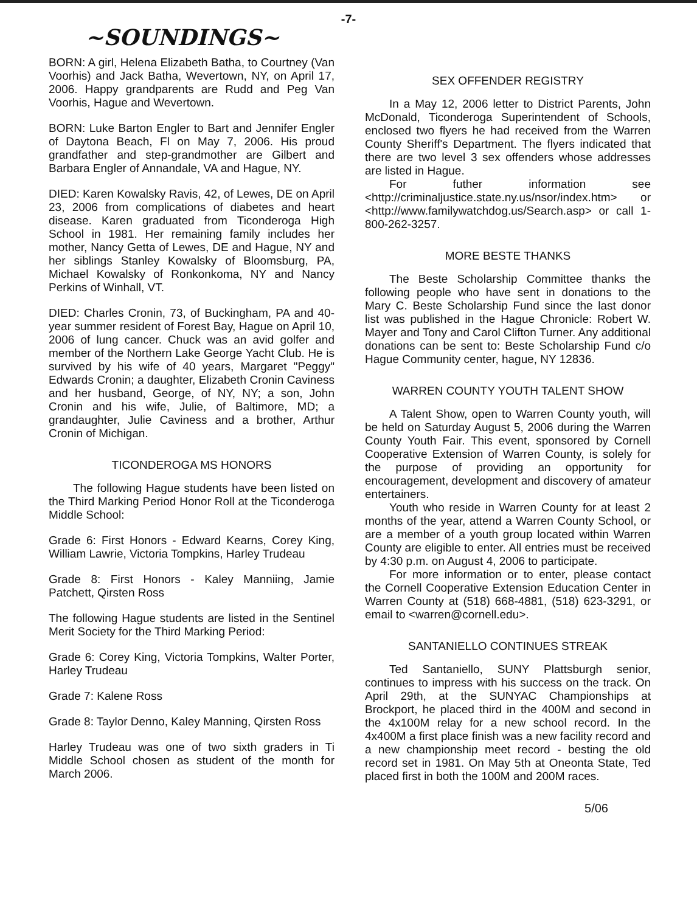-7-
~SOUNDINGS~
BORN: A girl, Helena Elizabeth Batha, to Courtney (Van Voorhis) and Jack Batha, Wevertown, NY, on April 17, 2006. Happy grandparents are Rudd and Peg Van Voorhis, Hague and Wevertown.
BORN: Luke Barton Engler to Bart and Jennifer Engler of Daytona Beach, Fl on May 7, 2006. His proud grandfather and step-grandmother are Gilbert and Barbara Engler of Annandale, VA and Hague, NY.
DIED: Karen Kowalsky Ravis, 42, of Lewes, DE on April 23, 2006 from complications of diabetes and heart disease. Karen graduated from Ticonderoga High School in 1981. Her remaining family includes her mother, Nancy Getta of Lewes, DE and Hague, NY and her siblings Stanley Kowalsky of Bloomsburg, PA, Michael Kowalsky of Ronkonkoma, NY and Nancy Perkins of Winhall, VT.
DIED: Charles Cronin, 73, of Buckingham, PA and 40-year summer resident of Forest Bay, Hague on April 10, 2006 of lung cancer. Chuck was an avid golfer and member of the Northern Lake George Yacht Club. He is survived by his wife of 40 years, Margaret "Peggy" Edwards Cronin; a daughter, Elizabeth Cronin Caviness and her husband, George, of NY, NY; a son, John Cronin and his wife, Julie, of Baltimore, MD; a grandaughter, Julie Caviness and a brother, Arthur Cronin of Michigan.
TICONDEROGA MS HONORS
The following Hague students have been listed on the Third Marking Period Honor Roll at the Ticonderoga Middle School:
Grade 6: First Honors - Edward Kearns, Corey King, William Lawrie, Victoria Tompkins, Harley Trudeau
Grade 8: First Honors - Kaley Manniing, Jamie Patchett, Qirsten Ross
The following Hague students are listed in the Sentinel Merit Society for the Third Marking Period:
Grade 6: Corey King, Victoria Tompkins, Walter Porter, Harley Trudeau
Grade 7: Kalene Ross
Grade 8: Taylor Denno, Kaley Manning, Qirsten Ross
Harley Trudeau was one of two sixth graders in Ti Middle School chosen as student of the month for March 2006.
SEX OFFENDER REGISTRY
In a May 12, 2006 letter to District Parents, John McDonald, Ticonderoga Superintendent of Schools, enclosed two flyers he had received from the Warren County Sheriff's Department. The flyers indicated that there are two level 3 sex offenders whose addresses are listed in Hague.
For futher information see <http://criminaljustice.state.ny.us/nsor/index.htm> or <http://www.familywatchdog.us/Search.asp> or call 1-800-262-3257.
MORE BESTE THANKS
The Beste Scholarship Committee thanks the following people who have sent in donations to the Mary C. Beste Scholarship Fund since the last donor list was published in the Hague Chronicle: Robert W. Mayer and Tony and Carol Clifton Turner. Any additional donations can be sent to: Beste Scholarship Fund c/o Hague Community center, hague, NY 12836.
WARREN COUNTY YOUTH TALENT SHOW
A Talent Show, open to Warren County youth, will be held on Saturday August 5, 2006 during the Warren County Youth Fair. This event, sponsored by Cornell Cooperative Extension of Warren County, is solely for the purpose of providing an opportunity for encouragement, development and discovery of amateur entertainers.
Youth who reside in Warren County for at least 2 months of the year, attend a Warren County School, or are a member of a youth group located within Warren County are eligible to enter. All entries must be received by 4:30 p.m. on August 4, 2006 to participate.
For more information or to enter, please contact the Cornell Cooperative Extension Education Center in Warren County at (518) 668-4881, (518) 623-3291, or email to <warren@cornell.edu>.
SANTANIELLO CONTINUES STREAK
Ted Santaniello, SUNY Plattsburgh senior, continues to impress with his success on the track. On April 29th, at the SUNYAC Championships at Brockport, he placed third in the 400M and second in the 4x100M relay for a new school record. In the 4x400M a first place finish was a new facility record and a new championship meet record - besting the old record set in 1981. On May 5th at Oneonta State, Ted placed first in both the 100M and 200M races.
5/06